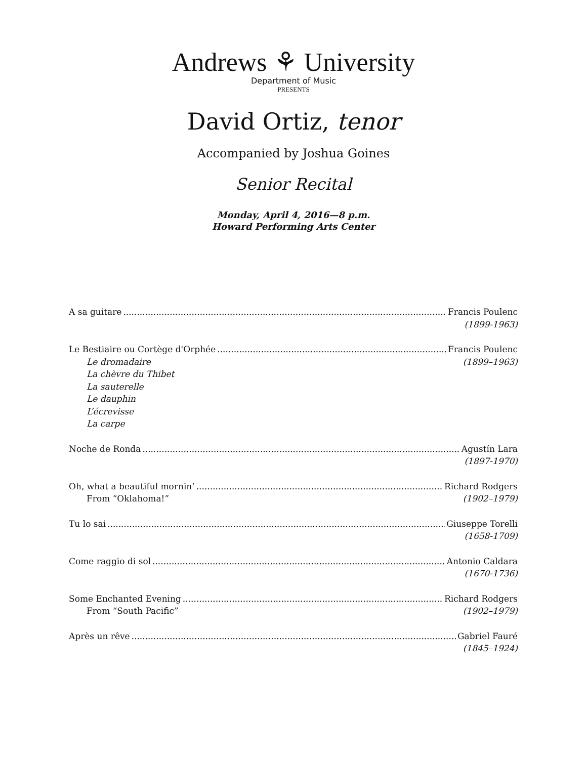Andrews ⚘ University
Department of Music
PRESENTS
David Ortiz, tenor
Accompanied by Joshua Goines
Senior Recital
Monday, April 4, 2016—8 p.m.
Howard Performing Arts Center
A sa guitare Francis Poulenc
(1899-1963)
Le Bestiaire ou Cortège d'Orphée Francis Poulenc
Le dromadaire (1899–1963)
La chèvre du Thibet
La sauterelle
Le dauphin
L’écrevisse
La carpe
Noche de Ronda Agustín Lara
(1897-1970)
Oh, what a beautiful mornin’ Richard Rodgers
From “Oklahoma!” (1902–1979)
Tu lo sai Giuseppe Torelli
(1658-1709)
Come raggio di sol Antonio Caldara
(1670-1736)
Some Enchanted Evening Richard Rodgers
From “South Pacific” (1902–1979)
Après un rêve Gabriel Fauré
(1845–1924)